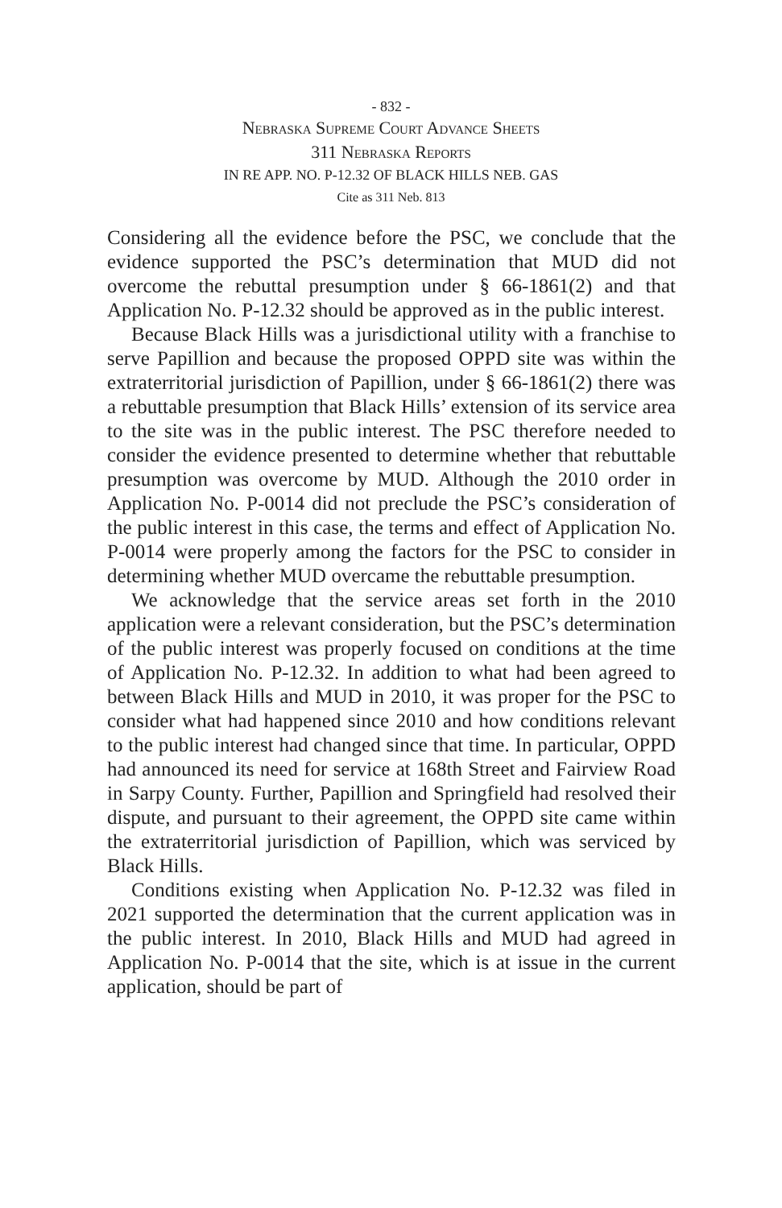- 832 -
Nebraska Supreme Court Advance Sheets
311 Nebraska Reports
IN RE APP. NO. P-12.32 OF BLACK HILLS NEB. GAS
Cite as 311 Neb. 813
Considering all the evidence before the PSC, we conclude that the evidence supported the PSC’s determination that MUD did not overcome the rebuttal presumption under § 66-1861(2) and that Application No. P-12.32 should be approved as in the public interest.
Because Black Hills was a jurisdictional utility with a franchise to serve Papillion and because the proposed OPPD site was within the extraterritorial jurisdiction of Papillion, under § 66-1861(2) there was a rebuttable presumption that Black Hills’ extension of its service area to the site was in the public interest. The PSC therefore needed to consider the evidence presented to determine whether that rebuttable presumption was overcome by MUD. Although the 2010 order in Application No. P-0014 did not preclude the PSC’s consideration of the public interest in this case, the terms and effect of Application No. P-0014 were properly among the factors for the PSC to consider in determining whether MUD overcame the rebuttable presumption.
We acknowledge that the service areas set forth in the 2010 application were a relevant consideration, but the PSC’s determination of the public interest was properly focused on conditions at the time of Application No. P-12.32. In addition to what had been agreed to between Black Hills and MUD in 2010, it was proper for the PSC to consider what had happened since 2010 and how conditions relevant to the public interest had changed since that time. In particular, OPPD had announced its need for service at 168th Street and Fairview Road in Sarpy County. Further, Papillion and Springfield had resolved their dispute, and pursuant to their agreement, the OPPD site came within the extraterritorial jurisdiction of Papillion, which was serviced by Black Hills.
Conditions existing when Application No. P-12.32 was filed in 2021 supported the determination that the current application was in the public interest. In 2010, Black Hills and MUD had agreed in Application No. P-0014 that the site, which is at issue in the current application, should be part of